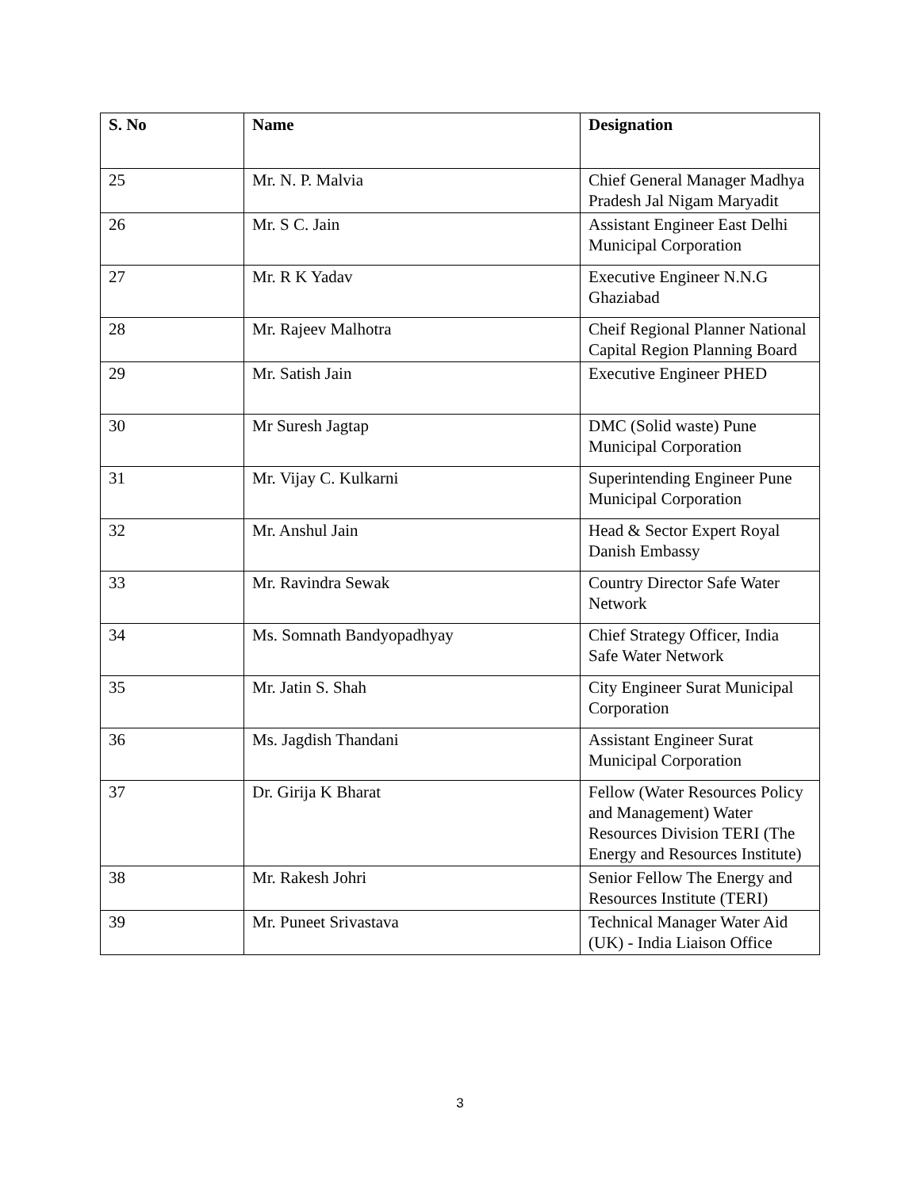| S. No | Name | Designation |
| --- | --- | --- |
| 25 | Mr. N. P. Malvia | Chief General Manager Madhya Pradesh Jal Nigam Maryadit |
| 26 | Mr. S C. Jain | Assistant Engineer East Delhi Municipal Corporation |
| 27 | Mr. R K Yadav | Executive Engineer N.N.G Ghaziabad |
| 28 | Mr. Rajeev Malhotra | Cheif Regional Planner National Capital Region Planning Board |
| 29 | Mr. Satish Jain | Executive Engineer PHED |
| 30 | Mr Suresh Jagtap | DMC (Solid waste) Pune Municipal Corporation |
| 31 | Mr. Vijay C. Kulkarni | Superintending Engineer Pune Municipal Corporation |
| 32 | Mr. Anshul Jain | Head & Sector Expert Royal Danish Embassy |
| 33 | Mr. Ravindra Sewak | Country Director Safe Water Network |
| 34 | Ms. Somnath Bandyopadhyay | Chief Strategy Officer, India Safe Water Network |
| 35 | Mr. Jatin S. Shah | City Engineer Surat Municipal Corporation |
| 36 | Ms. Jagdish Thandani | Assistant Engineer Surat Municipal Corporation |
| 37 | Dr. Girija K Bharat | Fellow (Water Resources Policy and Management) Water Resources Division TERI (The Energy and Resources Institute) |
| 38 | Mr. Rakesh Johri | Senior Fellow The Energy and Resources Institute (TERI) |
| 39 | Mr. Puneet Srivastava | Technical Manager Water Aid (UK) - India Liaison Office |
3